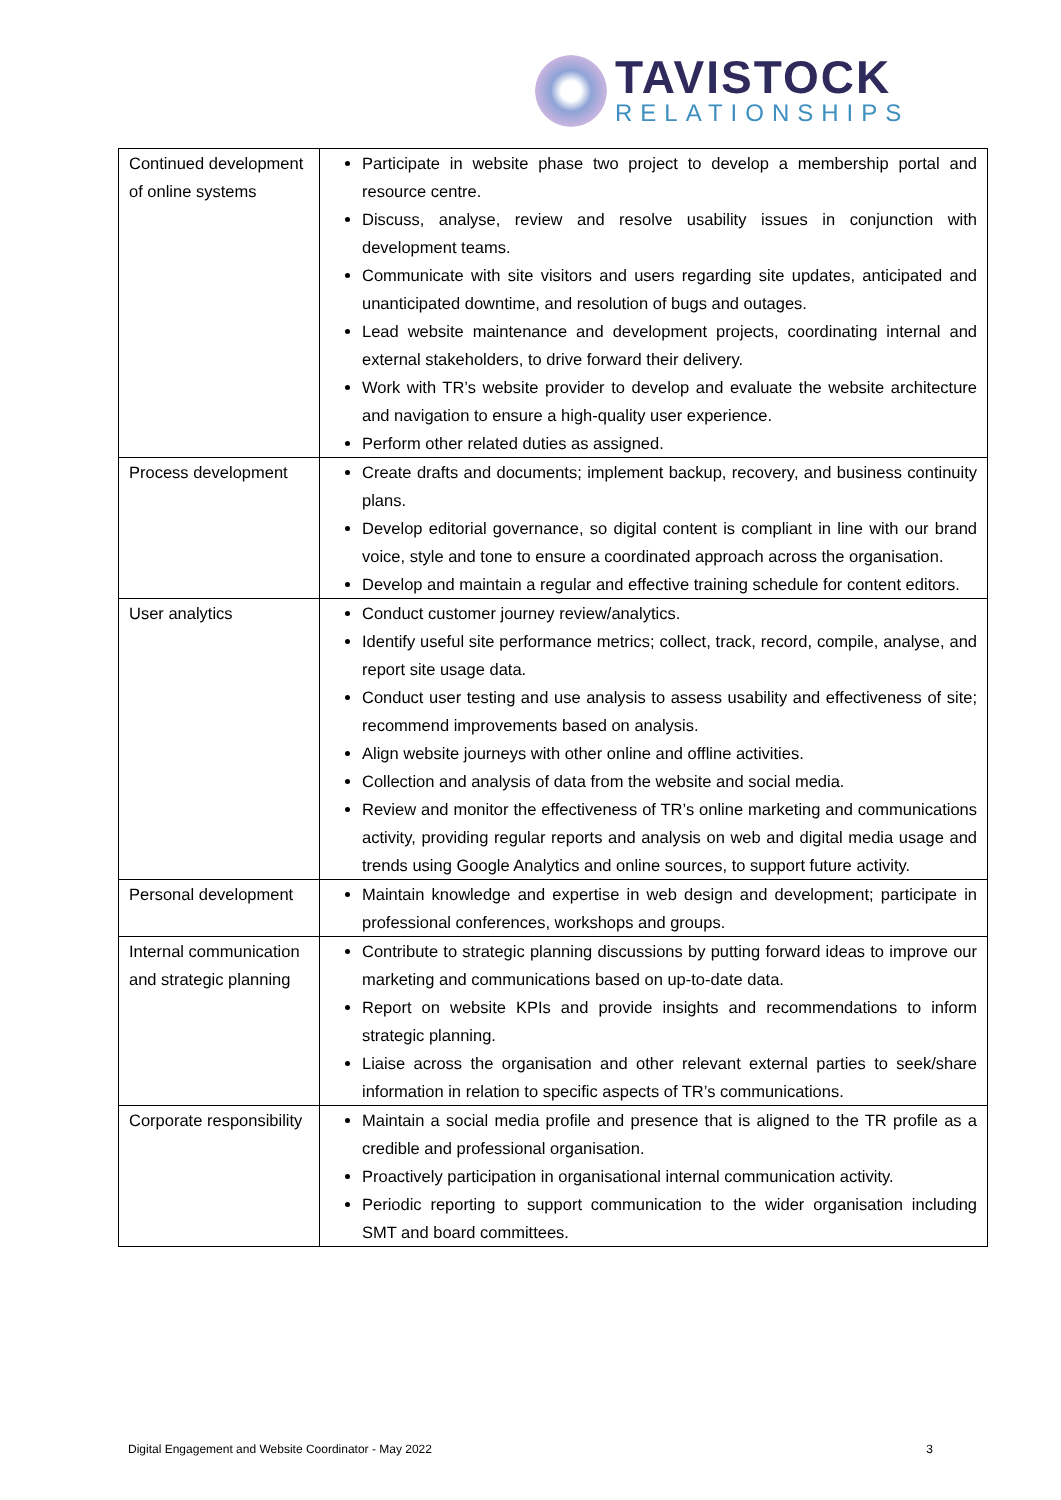TAVISTOCK
RELATIONSHIPS
| Continued development of online systems | Participate in website phase two project to develop a membership portal and resource centre. Discuss, analyse, review and resolve usability issues in conjunction with development teams. Communicate with site visitors and users regarding site updates, anticipated and unanticipated downtime, and resolution of bugs and outages. Lead website maintenance and development projects, coordinating internal and external stakeholders, to drive forward their delivery. Work with TR’s website provider to develop and evaluate the website architecture and navigation to ensure a high-quality user experience. Perform other related duties as assigned. |
| Process development | Create drafts and documents; implement backup, recovery, and business continuity plans. Develop editorial governance, so digital content is compliant in line with our brand voice, style and tone to ensure a coordinated approach across the organisation. Develop and maintain a regular and effective training schedule for content editors. |
| User analytics | Conduct customer journey review/analytics. Identify useful site performance metrics; collect, track, record, compile, analyse, and report site usage data. Conduct user testing and use analysis to assess usability and effectiveness of site; recommend improvements based on analysis. Align website journeys with other online and offline activities. Collection and analysis of data from the website and social media. Review and monitor the effectiveness of TR’s online marketing and communications activity, providing regular reports and analysis on web and digital media usage and trends using Google Analytics and online sources, to support future activity. |
| Personal development | Maintain knowledge and expertise in web design and development; participate in professional conferences, workshops and groups. |
| Internal communication and strategic planning | Contribute to strategic planning discussions by putting forward ideas to improve our marketing and communications based on up-to-date data. Report on website KPIs and provide insights and recommendations to inform strategic planning. Liaise across the organisation and other relevant external parties to seek/share information in relation to specific aspects of TR’s communications. |
| Corporate responsibility | Maintain a social media profile and presence that is aligned to the TR profile as a credible and professional organisation. Proactively participation in organisational internal communication activity. Periodic reporting to support communication to the wider organisation including SMT and board committees. |
Digital Engagement and Website Coordinator - May 2022 3